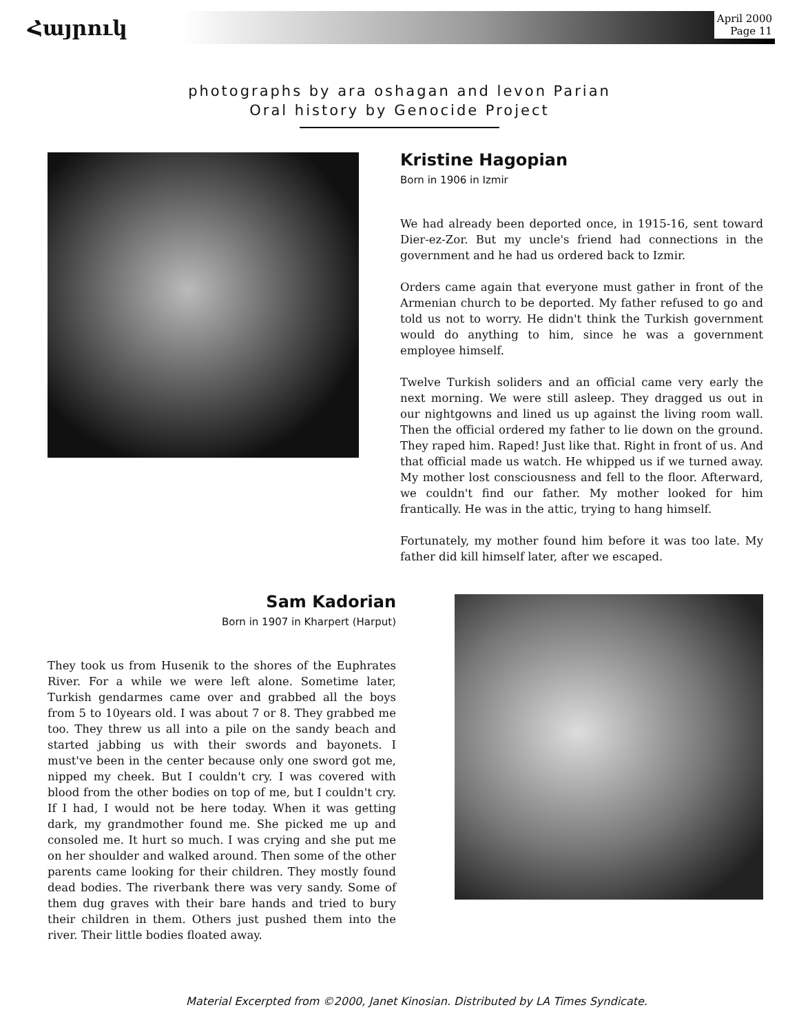Հայրուկ
April 2000
Page 11
photographs by ara oshagan and levon Parian
Oral history by Genocide Project
Kristine Hagopian
Born in 1906 in Izmir
We had already been deported once, in 1915-16, sent toward Dier-ez-Zor. But my uncle's friend had connections in the government and he had us ordered back to Izmir.
Orders came again that everyone must gather in front of the Armenian church to be deported. My father refused to go and told us not to worry. He didn't think the Turkish government would do anything to him, since he was a government employee himself.
Twelve Turkish soliders and an official came very early the next morning. We were still asleep. They dragged us out in our nightgowns and lined us up against the living room wall. Then the official ordered my father to lie down on the ground. They raped him. Raped! Just like that. Right in front of us. And that official made us watch. He whipped us if we turned away. My mother lost consciousness and fell to the floor. Afterward, we couldn't find our father. My mother looked for him frantically. He was in the attic, trying to hang himself.
Fortunately, my mother found him before it was too late. My father did kill himself later, after we escaped.
Sam Kadorian
Born in 1907 in Kharpert (Harput)
They took us from Husenik to the shores of the Euphrates River. For a while we were left alone. Sometime later, Turkish gendarmes came over and grabbed all the boys from 5 to 10years old. I was about 7 or 8. They grabbed me too. They threw us all into a pile on the sandy beach and started jabbing us with their swords and bayonets. I must've been in the center because only one sword got me, nipped my cheek. But I couldn't cry. I was covered with blood from the other bodies on top of me, but I couldn't cry. If I had, I would not be here today. When it was getting dark, my grandmother found me. She picked me up and consoled me. It hurt so much. I was crying and she put me on her shoulder and walked around. Then some of the other parents came looking for their children. They mostly found dead bodies. The riverbank there was very sandy. Some of them dug graves with their bare hands and tried to bury their children in them. Others just pushed them into the river. Their little bodies floated away.
Material Excerpted from ©2000, Janet Kinosian. Distributed by LA Times Syndicate.